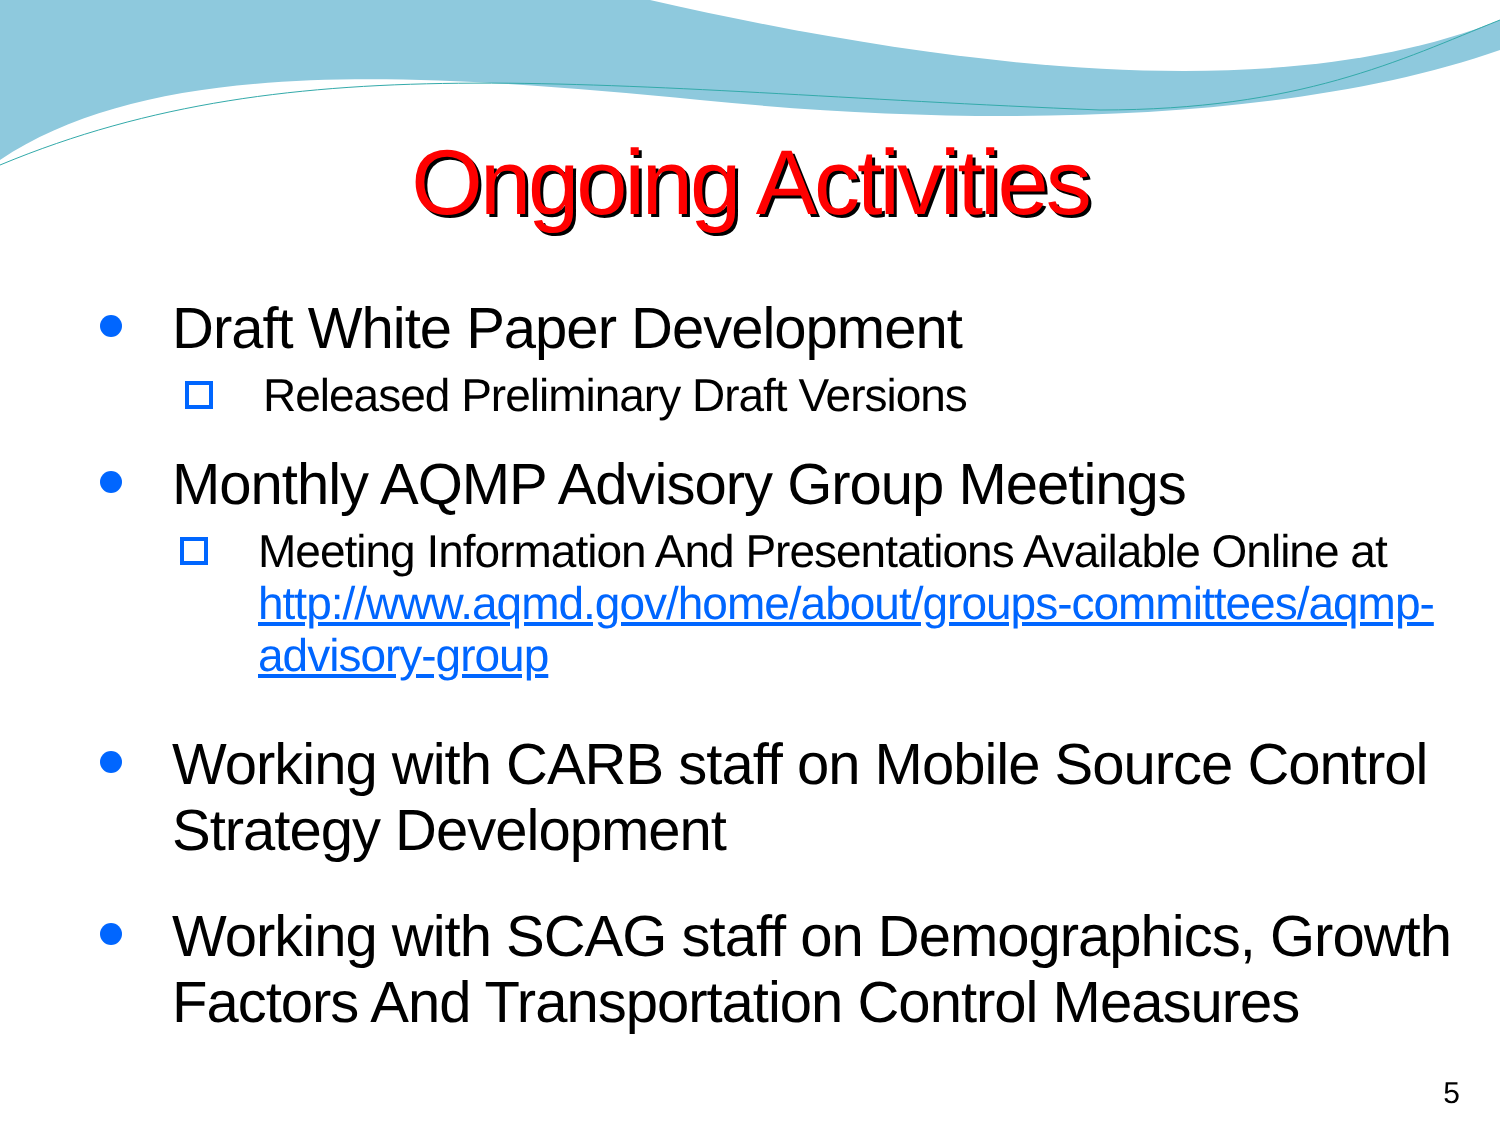Ongoing Activities
Draft White Paper Development
Released Preliminary Draft Versions
Monthly AQMP Advisory Group Meetings
Meeting Information And Presentations Available Online at http://www.aqmd.gov/home/about/groups-committees/aqmp-advisory-group
Working with CARB staff on Mobile Source Control Strategy Development
Working with SCAG staff on Demographics, Growth Factors And Transportation Control Measures
5